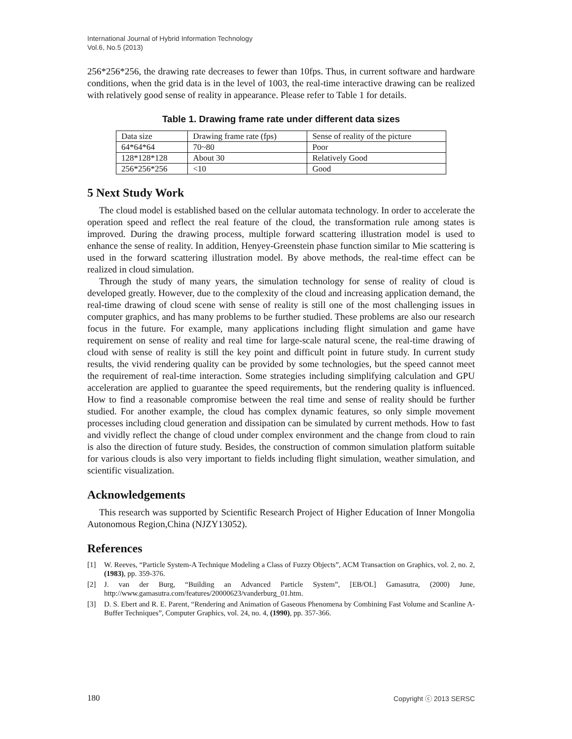International Journal of Hybrid Information Technology
Vol.6, No.5 (2013)
256*256*256, the drawing rate decreases to fewer than 10fps. Thus, in current software and hardware conditions, when the grid data is in the level of 1003, the real-time interactive drawing can be realized with relatively good sense of reality in appearance. Please refer to Table 1 for details.
Table 1. Drawing frame rate under different data sizes
| Data size | Drawing frame rate (fps) | Sense of reality of the picture |
| 64*64*64 | 70~80 | Poor |
| 128*128*128 | About 30 | Relatively Good |
| 256*256*256 | <10 | Good |
5 Next Study Work
The cloud model is established based on the cellular automata technology. In order to accelerate the operation speed and reflect the real feature of the cloud, the transformation rule among states is improved. During the drawing process, multiple forward scattering illustration model is used to enhance the sense of reality. In addition, Henyey-Greenstein phase function similar to Mie scattering is used in the forward scattering illustration model. By above methods, the real-time effect can be realized in cloud simulation.
Through the study of many years, the simulation technology for sense of reality of cloud is developed greatly. However, due to the complexity of the cloud and increasing application demand, the real-time drawing of cloud scene with sense of reality is still one of the most challenging issues in computer graphics, and has many problems to be further studied. These problems are also our research focus in the future. For example, many applications including flight simulation and game have requirement on sense of reality and real time for large-scale natural scene, the real-time drawing of cloud with sense of reality is still the key point and difficult point in future study. In current study results, the vivid rendering quality can be provided by some technologies, but the speed cannot meet the requirement of real-time interaction. Some strategies including simplifying calculation and GPU acceleration are applied to guarantee the speed requirements, but the rendering quality is influenced. How to find a reasonable compromise between the real time and sense of reality should be further studied. For another example, the cloud has complex dynamic features, so only simple movement processes including cloud generation and dissipation can be simulated by current methods. How to fast and vividly reflect the change of cloud under complex environment and the change from cloud to rain is also the direction of future study. Besides, the construction of common simulation platform suitable for various clouds is also very important to fields including flight simulation, weather simulation, and scientific visualization.
Acknowledgements
This research was supported by Scientific Research Project of Higher Education of Inner Mongolia Autonomous Region,China (NJZY13052).
References
[1] W. Reeves, “Particle System-A Technique Modeling a Class of Fuzzy Objects”, ACM Transaction on Graphics, vol. 2, no. 2, (1983), pp. 359-376.
[2] J. van der Burg, “Building an Advanced Particle System”, [EB/OL] Gamasutra, (2000) June, http://www.gamasutra.com/features/20000623/vanderburg_01.htm.
[3] D. S. Ebert and R. E. Parent, “Rendering and Animation of Gaseous Phenomena by Combining Fast Volume and Scanline A-Buffer Techniques”, Computer Graphics, vol. 24, no. 4, (1990), pp. 357-366.
180 Copyright ⓒ 2013 SERSC